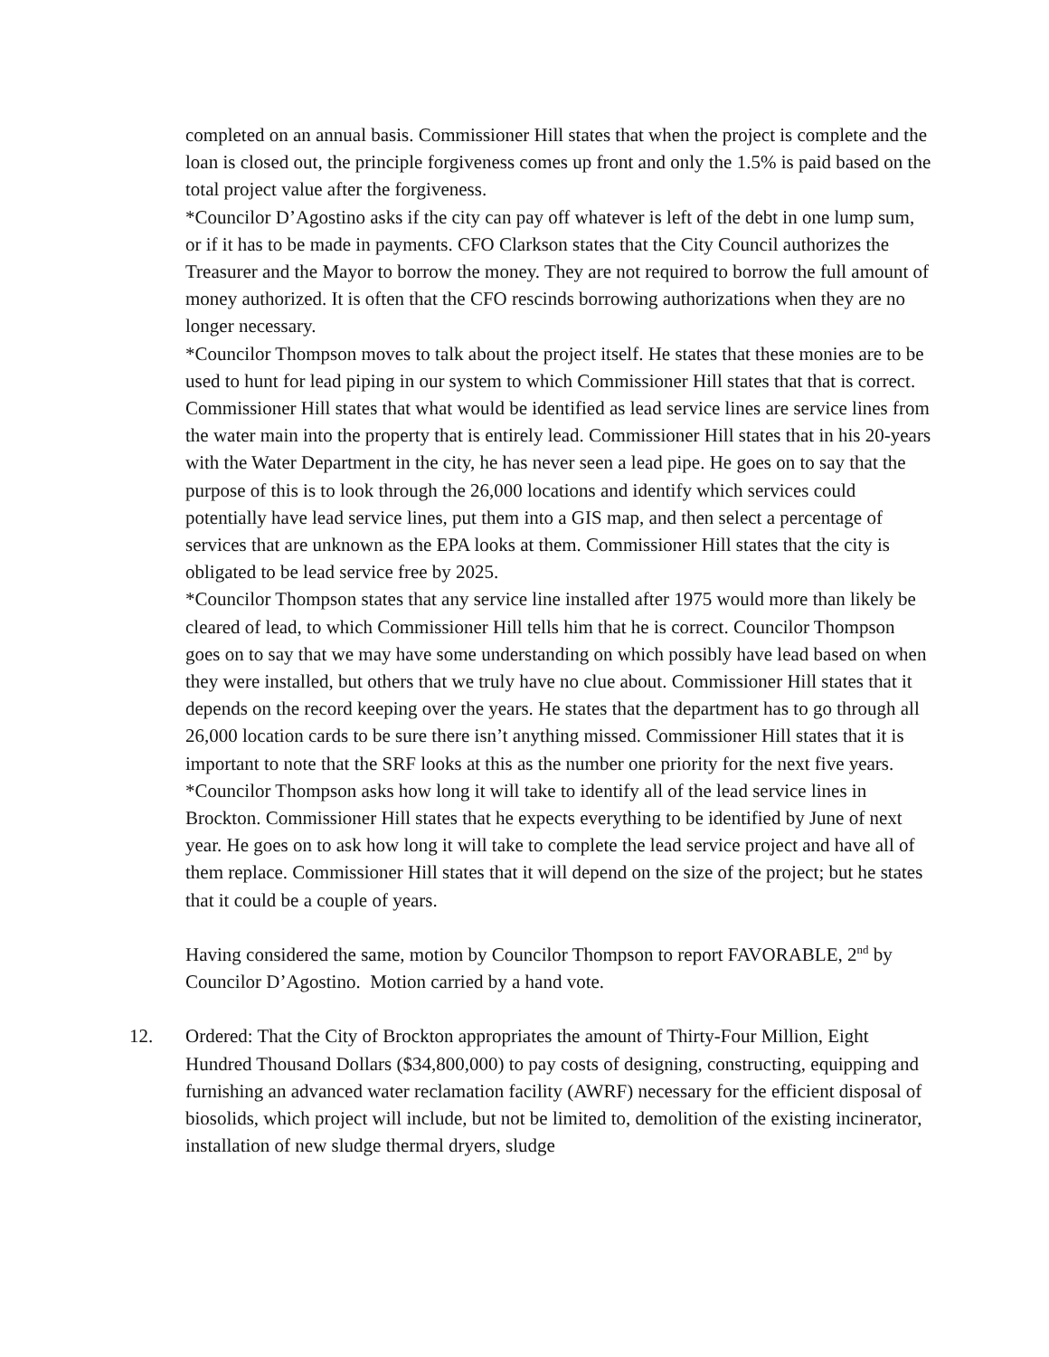completed on an annual basis. Commissioner Hill states that when the project is complete and the loan is closed out, the principle forgiveness comes up front and only the 1.5% is paid based on the total project value after the forgiveness.
*Councilor D’Agostino asks if the city can pay off whatever is left of the debt in one lump sum, or if it has to be made in payments. CFO Clarkson states that the City Council authorizes the Treasurer and the Mayor to borrow the money. They are not required to borrow the full amount of money authorized. It is often that the CFO rescinds borrowing authorizations when they are no longer necessary.
*Councilor Thompson moves to talk about the project itself. He states that these monies are to be used to hunt for lead piping in our system to which Commissioner Hill states that that is correct. Commissioner Hill states that what would be identified as lead service lines are service lines from the water main into the property that is entirely lead. Commissioner Hill states that in his 20-years with the Water Department in the city, he has never seen a lead pipe. He goes on to say that the purpose of this is to look through the 26,000 locations and identify which services could potentially have lead service lines, put them into a GIS map, and then select a percentage of services that are unknown as the EPA looks at them. Commissioner Hill states that the city is obligated to be lead service free by 2025.
*Councilor Thompson states that any service line installed after 1975 would more than likely be cleared of lead, to which Commissioner Hill tells him that he is correct. Councilor Thompson goes on to say that we may have some understanding on which possibly have lead based on when they were installed, but others that we truly have no clue about. Commissioner Hill states that it depends on the record keeping over the years. He states that the department has to go through all 26,000 location cards to be sure there isn’t anything missed. Commissioner Hill states that it is important to note that the SRF looks at this as the number one priority for the next five years.
*Councilor Thompson asks how long it will take to identify all of the lead service lines in Brockton. Commissioner Hill states that he expects everything to be identified by June of next year. He goes on to ask how long it will take to complete the lead service project and have all of them replace. Commissioner Hill states that it will depend on the size of the project; but he states that it could be a couple of years.
Having considered the same, motion by Councilor Thompson to report FAVORABLE, 2<sup>nd</sup> by Councilor D’Agostino. Motion carried by a hand vote.
12. Ordered: That the City of Brockton appropriates the amount of Thirty-Four Million, Eight Hundred Thousand Dollars ($34,800,000) to pay costs of designing, constructing, equipping and furnishing an advanced water reclamation facility (AWRF) necessary for the efficient disposal of biosolids, which project will include, but not be limited to, demolition of the existing incinerator, installation of new sludge thermal dryers, sludge